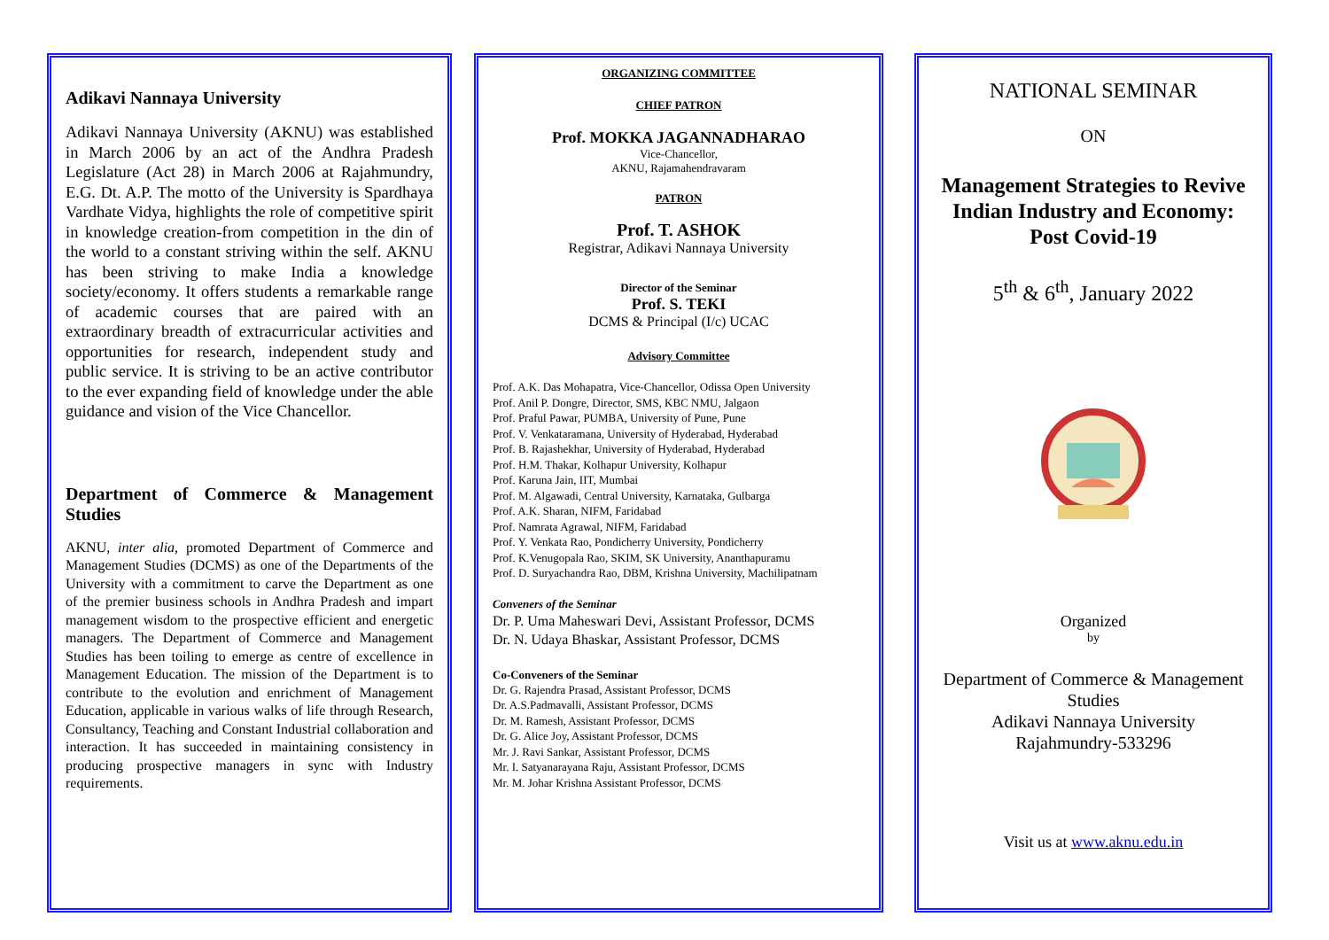Adikavi Nannaya University
Adikavi Nannaya University (AKNU) was established in March 2006 by an act of the Andhra Pradesh Legislature (Act 28) in March 2006 at Rajahmundry, E.G. Dt. A.P. The motto of the University is Spardhaya Vardhate Vidya, highlights the role of competitive spirit in knowledge creation-from competition in the din of the world to a constant striving within the self. AKNU has been striving to make India a knowledge society/economy. It offers students a remarkable range of academic courses that are paired with an extraordinary breadth of extracurricular activities and opportunities for research, independent study and public service. It is striving to be an active contributor to the ever expanding field of knowledge under the able guidance and vision of the Vice Chancellor.
Department of Commerce & Management Studies
AKNU, inter alia, promoted Department of Commerce and Management Studies (DCMS) as one of the Departments of the University with a commitment to carve the Department as one of the premier business schools in Andhra Pradesh and impart management wisdom to the prospective efficient and energetic managers. The Department of Commerce and Management Studies has been toiling to emerge as centre of excellence in Management Education. The mission of the Department is to contribute to the evolution and enrichment of Management Education, applicable in various walks of life through Research, Consultancy, Teaching and Constant Industrial collaboration and interaction. It has succeeded in maintaining consistency in producing prospective managers in sync with Industry requirements.
ORGANIZING COMMITTEE
CHIEF PATRON
Prof. MOKKA JAGANNADHARAO
Vice-Chancellor,
AKNU, Rajamahendravaram
PATRON
Prof. T. ASHOK
Registrar, Adikavi Nannaya University
Director of the Seminar
Prof. S. TEKI
DCMS & Principal (I/c) UCAC
Advisory Committee
Prof. A.K. Das Mohapatra, Vice-Chancellor, Odissa Open University
Prof. Anil P. Dongre, Director, SMS, KBC NMU, Jalgaon
Prof. Praful Pawar, PUMBA, University of Pune, Pune
Prof. V. Venkataramana, University of Hyderabad, Hyderabad
Prof. B. Rajashekhar, University of Hyderabad, Hyderabad
Prof. H.M. Thakar, Kolhapur University, Kolhapur
Prof. Karuna Jain, IIT, Mumbai
Prof. M. Algawadi, Central University, Karnataka, Gulbarga
Prof. A.K. Sharan, NIFM, Faridabad
Prof. Namrata Agrawal, NIFM, Faridabad
Prof. Y. Venkata Rao, Pondicherry University, Pondicherry
Prof. K.Venugopala Rao, SKIM, SK University, Ananthapuramu
Prof. D. Suryachandra Rao, DBM, Krishna University, Machilipatnam
Conveners of the Seminar
Dr. P. Uma Maheswari Devi, Assistant Professor, DCMS
Dr. N. Udaya Bhaskar, Assistant Professor, DCMS
Co-Conveners of the Seminar
Dr. G. Rajendra Prasad, Assistant Professor, DCMS
Dr. A.S.Padmavalli, Assistant Professor, DCMS
Dr. M. Ramesh, Assistant Professor, DCMS
Dr. G. Alice Joy, Assistant Professor, DCMS
Mr. J. Ravi Sankar, Assistant Professor, DCMS
Mr. I. Satyanarayana Raju, Assistant Professor, DCMS
Mr. M. Johar Krishna Assistant Professor, DCMS
NATIONAL SEMINAR
ON
Management Strategies to Revive Indian Industry and Economy: Post Covid-19
5<sup>th</sup> & 6<sup>th</sup>, January 2022
Organized
by
Department of Commerce & Management Studies
Adikavi Nannaya University
Rajahmundry-533296
Visit us at www.aknu.edu.in